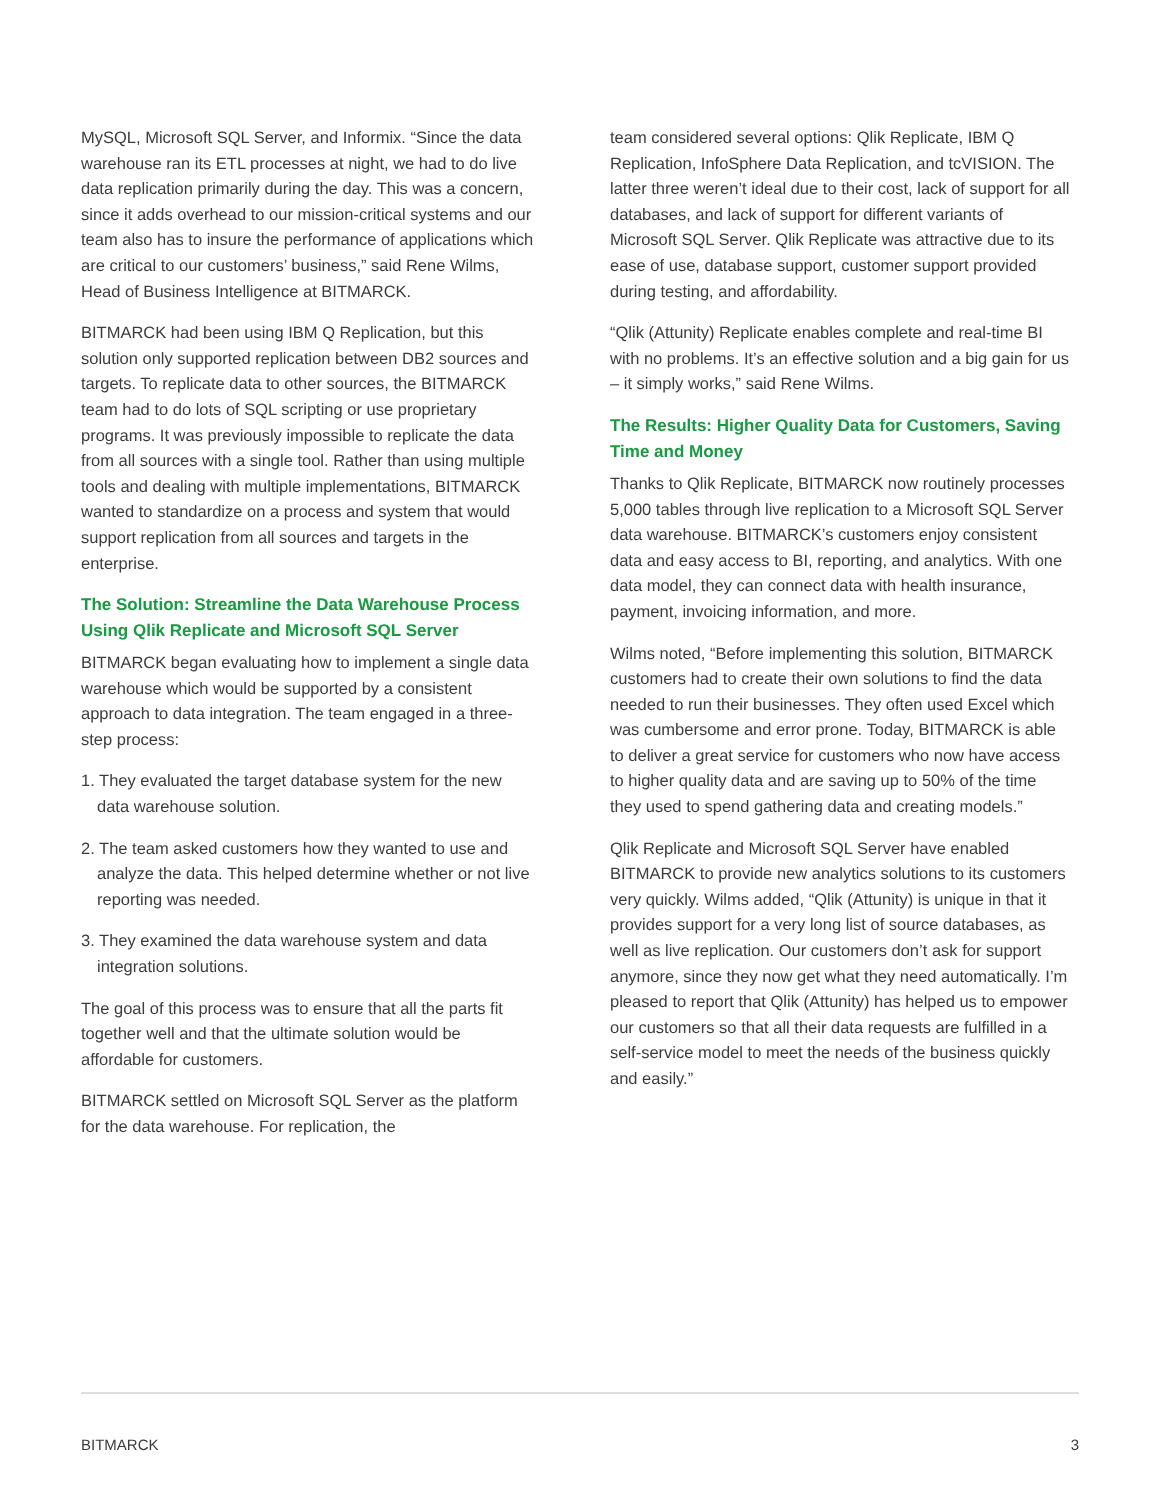MySQL, Microsoft SQL Server, and Informix. “Since the data warehouse ran its ETL processes at night, we had to do live data replication primarily during the day. This was a concern, since it adds overhead to our mission-critical systems and our team also has to insure the performance of applications which are critical to our customers’ business,” said Rene Wilms, Head of Business Intelligence at BITMARCK.
BITMARCK had been using IBM Q Replication, but this solution only supported replication between DB2 sources and targets. To replicate data to other sources, the BITMARCK team had to do lots of SQL scripting or use proprietary programs. It was previously impossible to replicate the data from all sources with a single tool. Rather than using multiple tools and dealing with multiple implementations, BITMARCK wanted to standardize on a process and system that would support replication from all sources and targets in the enterprise.
The Solution: Streamline the Data Warehouse Process Using Qlik Replicate and Microsoft SQL Server
BITMARCK began evaluating how to implement a single data warehouse which would be supported by a consistent approach to data integration. The team engaged in a three-step process:
1. They evaluated the target database system for the new data warehouse solution.
2. The team asked customers how they wanted to use and analyze the data. This helped determine whether or not live reporting was needed.
3. They examined the data warehouse system and data integration solutions.
The goal of this process was to ensure that all the parts fit together well and that the ultimate solution would be affordable for customers.
BITMARCK settled on Microsoft SQL Server as the platform for the data warehouse. For replication, the
team considered several options: Qlik Replicate, IBM Q Replication, InfoSphere Data Replication, and tcVISION. The latter three weren’t ideal due to their cost, lack of support for all databases, and lack of support for different variants of Microsoft SQL Server. Qlik Replicate was attractive due to its ease of use, database support, customer support provided during testing, and affordability.
“Qlik (Attunity) Replicate enables complete and real-time BI with no problems. It’s an effective solution and a big gain for us – it simply works,” said Rene Wilms.
The Results: Higher Quality Data for Customers, Saving Time and Money
Thanks to Qlik Replicate, BITMARCK now routinely processes 5,000 tables through live replication to a Microsoft SQL Server data warehouse. BITMARCK’s customers enjoy consistent data and easy access to BI, reporting, and analytics. With one data model, they can connect data with health insurance, payment, invoicing information, and more.
Wilms noted, “Before implementing this solution, BITMARCK customers had to create their own solutions to find the data needed to run their businesses. They often used Excel which was cumbersome and error prone. Today, BITMARCK is able to deliver a great service for customers who now have access to higher quality data and are saving up to 50% of the time they used to spend gathering data and creating models.”
Qlik Replicate and Microsoft SQL Server have enabled BITMARCK to provide new analytics solutions to its customers very quickly. Wilms added, “Qlik (Attunity) is unique in that it provides support for a very long list of source databases, as well as live replication. Our customers don’t ask for support anymore, since they now get what they need automatically. I’m pleased to report that Qlik (Attunity) has helped us to empower our customers so that all their data requests are fulfilled in a self-service model to meet the needs of the business quickly and easily.”
BITMARCK 3